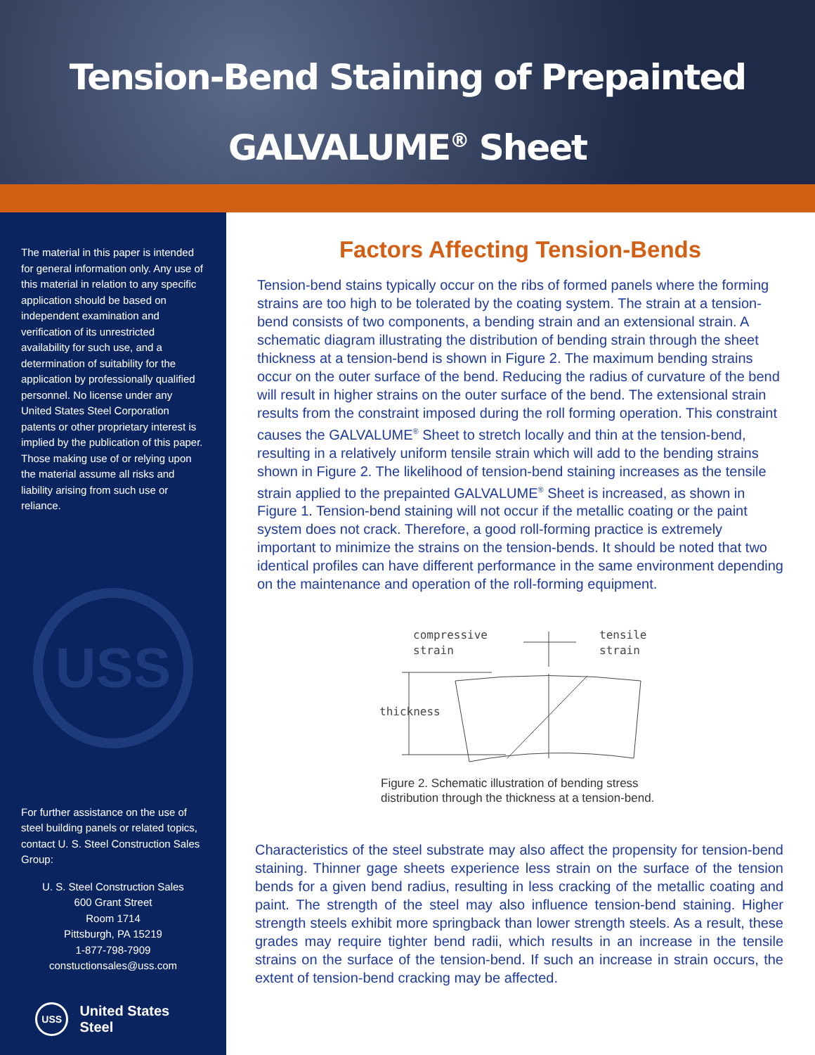Tension-Bend Staining of Prepainted
GALVALUME<sup>®</sup> Sheet
The material in this paper is intended for general information only. Any use of this material in relation to any specific application should be based on independent examination and verification of its unrestricted availability for such use, and a determination of suitability for the application by professionally qualified personnel. No license under any United States Steel Corporation patents or other proprietary interest is implied by the publication of this paper. Those making use of or relying upon the material assume all risks and liability arising from such use or reliance.
USS
For further assistance on the use of steel building panels or related topics, contact U. S. Steel Construction Sales Group:
U. S. Steel Construction Sales
600 Grant Street
Room 1714
Pittsburgh, PA 15219
1-877-798-7909
constuctionsales@uss.com
USS United States Steel
Factors Affecting Tension-Bends
Tension-bend stains typically occur on the ribs of formed panels where the forming strains are too high to be tolerated by the coating system. The strain at a tension-bend consists of two components, a bending strain and an extensional strain. A schematic diagram illustrating the distribution of bending strain through the sheet thickness at a tension-bend is shown in Figure 2. The maximum bending strains occur on the outer surface of the bend. Reducing the radius of curvature of the bend will result in higher strains on the outer surface of the bend. The extensional strain results from the constraint imposed during the roll forming operation. This constraint causes the GALVALUME<sup>®</sup> Sheet to stretch locally and thin at the tension-bend, resulting in a relatively uniform tensile strain which will add to the bending strains shown in Figure 2. The likelihood of tension-bend staining increases as the tensile strain applied to the prepainted GALVALUME<sup>®</sup> Sheet is increased, as shown in Figure 1. Tension-bend staining will not occur if the metallic coating or the paint system does not crack. Therefore, a good roll-forming practice is extremely important to minimize the strains on the tension-bends. It should be noted that two identical profiles can have different performance in the same environment depending on the maintenance and operation of the roll-forming equipment.
compressive
strain
tensile
strain
thickness
Figure 2. Schematic illustration of bending stress distribution through the thickness at a tension-bend.
Characteristics of the steel substrate may also affect the propensity for tension-bend staining. Thinner gage sheets experience less strain on the surface of the tension bends for a given bend radius, resulting in less cracking of the metallic coating and paint. The strength of the steel may also influence tension-bend staining. Higher strength steels exhibit more springback than lower strength steels. As a result, these grades may require tighter bend radii, which results in an increase in the tensile strains on the surface of the tension-bend. If such an increase in strain occurs, the extent of tension-bend cracking may be affected.